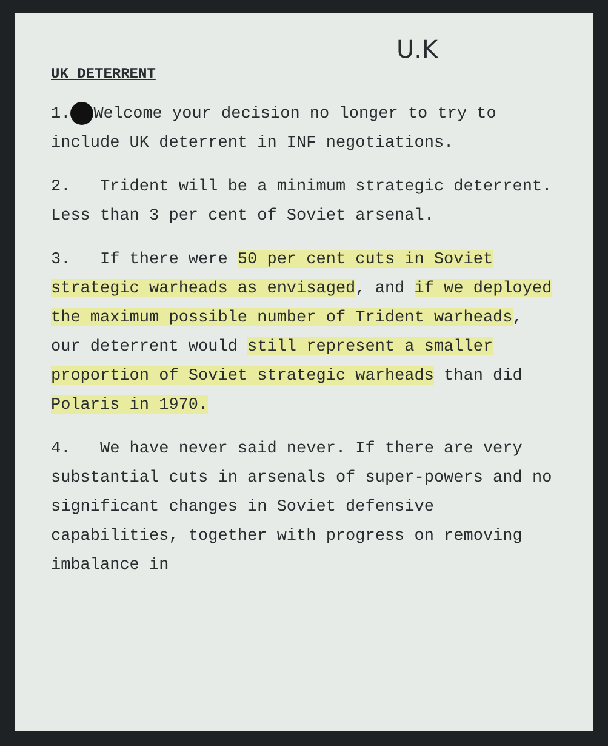U.K
UK DETERRENT
1. Welcome your decision no longer to try to include UK deterrent in INF negotiations.
2. Trident will be a minimum strategic deterrent. Less than 3 per cent of Soviet arsenal.
3. If there were 50 per cent cuts in Soviet strategic warheads as envisaged, and if we deployed the maximum possible number of Trident warheads, our deterrent would still represent a smaller proportion of Soviet strategic warheads than did Polaris in 1970.
4. We have never said never. If there are very substantial cuts in arsenals of super-powers and no significant changes in Soviet defensive capabilities, together with progress on removing imbalance in